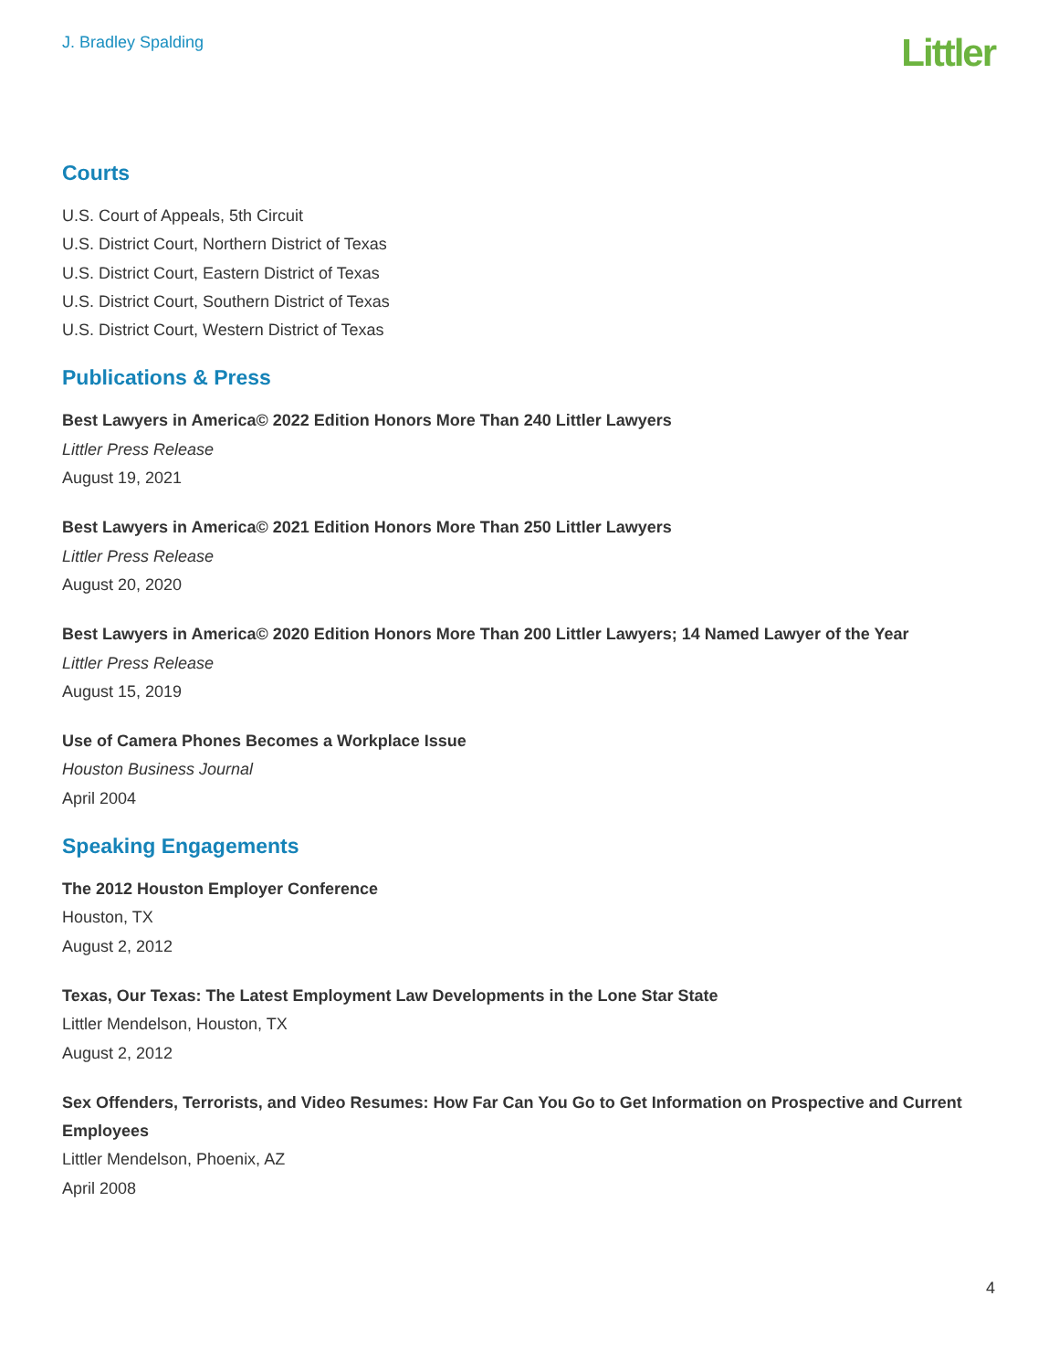J. Bradley Spalding
Littler
Courts
U.S. Court of Appeals, 5th Circuit
U.S. District Court, Northern District of Texas
U.S. District Court, Eastern District of Texas
U.S. District Court, Southern District of Texas
U.S. District Court, Western District of Texas
Publications & Press
Best Lawyers in America© 2022 Edition Honors More Than 240 Littler Lawyers
Littler Press Release
August 19, 2021
Best Lawyers in America© 2021 Edition Honors More Than 250 Littler Lawyers
Littler Press Release
August 20, 2020
Best Lawyers in America© 2020 Edition Honors More Than 200 Littler Lawyers; 14 Named Lawyer of the Year
Littler Press Release
August 15, 2019
Use of Camera Phones Becomes a Workplace Issue
Houston Business Journal
April 2004
Speaking Engagements
The 2012 Houston Employer Conference
Houston, TX
August 2, 2012
Texas, Our Texas: The Latest Employment Law Developments in the Lone Star State
Littler Mendelson, Houston, TX
August 2, 2012
Sex Offenders, Terrorists, and Video Resumes: How Far Can You Go to Get Information on Prospective and Current Employees
Littler Mendelson, Phoenix, AZ
April 2008
4